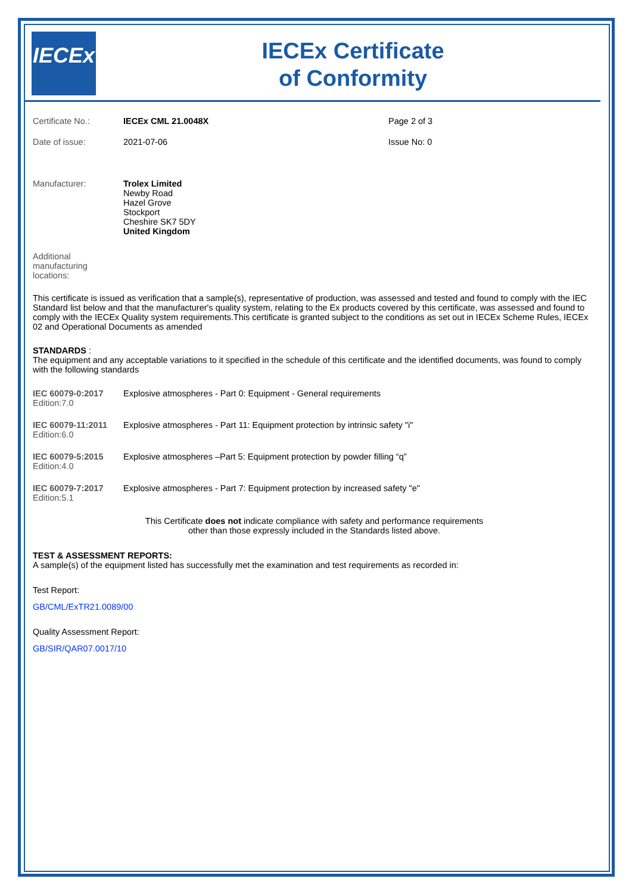IECEx
IECEx Certificate
of Conformity
| Certificate No.: | IECEx CML 21.0048X | Page 2 of 3 |
| Date of issue: | 2021-07-06 | Issue No: 0 |
| Manufacturer: | Trolex Limited Newby Road Hazel Grove Stockport Cheshire SK7 5DY United Kingdom | |
| Additional manufacturing locations: | | |
This certificate is issued as verification that a sample(s), representative of production, was assessed and tested and found to comply with the IEC Standard list below and that the manufacturer's quality system, relating to the Ex products covered by this certificate, was assessed and found to comply with the IECEx Quality system requirements.This certificate is granted subject to the conditions as set out in IECEx Scheme Rules, IECEx 02 and Operational Documents as amended
STANDARDS :
The equipment and any acceptable variations to it specified in the schedule of this certificate and the identified documents, was found to comply with the following standards
| IEC 60079-0:2017 Edition:7.0 | Explosive atmospheres - Part 0: Equipment - General requirements |
| IEC 60079-11:2011 Edition:6.0 | Explosive atmospheres - Part 11: Equipment protection by intrinsic safety "i" |
| IEC 60079-5:2015 Edition:4.0 | Explosive atmospheres –Part 5: Equipment protection by powder filling “q” |
| IEC 60079-7:2017 Edition:5.1 | Explosive atmospheres - Part 7: Equipment protection by increased safety "e" |
This Certificate does not indicate compliance with safety and performance requirements
other than those expressly included in the Standards listed above.
TEST & ASSESSMENT REPORTS:
A sample(s) of the equipment listed has successfully met the examination and test requirements as recorded in:
Test Report:
GB/CML/ExTR21.0089/00
Quality Assessment Report:
GB/SIR/QAR07.0017/10